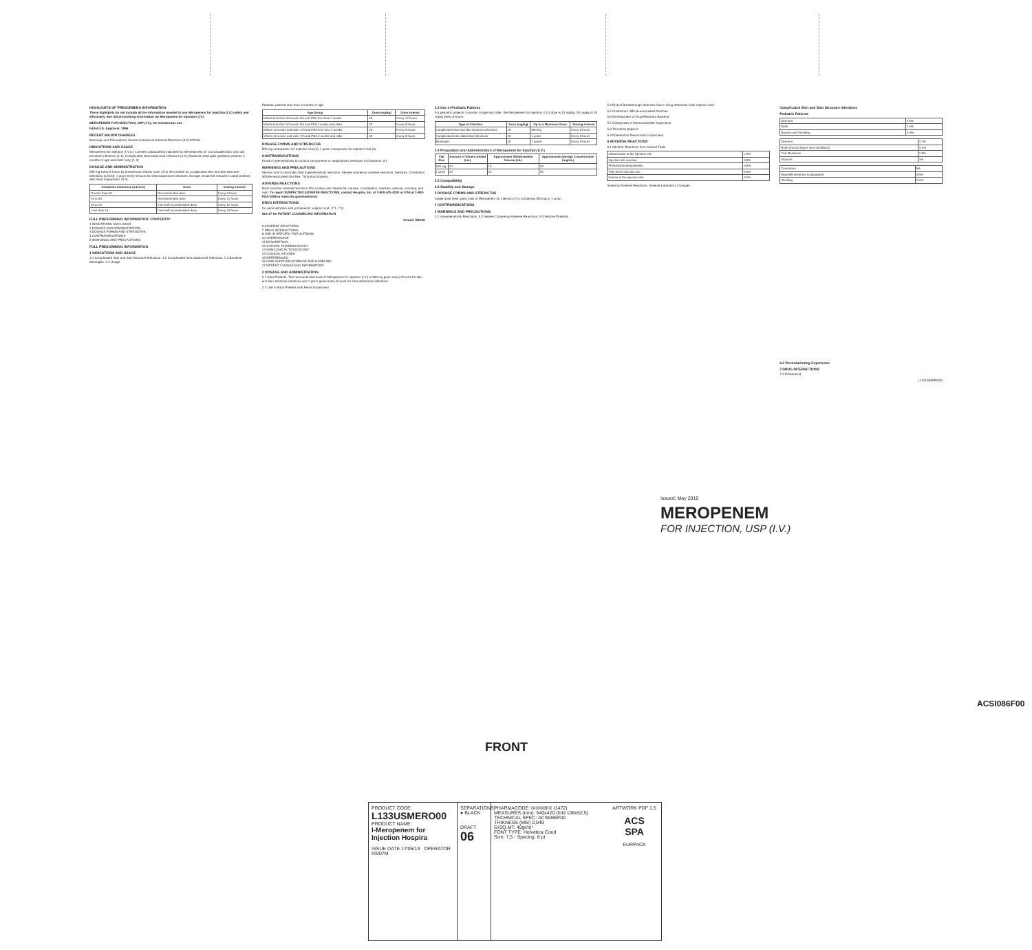HIGHLIGHTS OF PRESCRIBING INFORMATION
These highlights do not include all the information needed to use Meropenem for injection (I.V.) safely and effectively. See full prescribing information for Meropenem for injection (I.V.)
MEROPENEM FOR INJECTION, USP (I.V.), for intravenous use
Initial U.S. Approval: 1996
RECENT MAJOR CHANGES
Warnings and Precautions, Severe Cutaneous Adverse Reactions (5.2) 9/2018
INDICATIONS AND USAGE
Meropenem for injection (I.V.) is a penem antibacterial indicated for the treatment of: Complicated skin and skin structure infections (1.1); Complicated intra-abdominal infections (1.2); Bacterial meningitis (pediatric patients 3 months of age and older only) (1.3)
DOSAGE AND ADMINISTRATION
500 mg every 8 hours by intravenous infusion over 15 to 30 minutes for complicated skin and skin structure infections (cSSSI). 1 gram every 8 hours for intra-abdominal infections. Dosage should be reduced in adult patients with renal impairment. (2.2)
| Creatinine Clearance (mL/min) | Dose | Dosing Interval |
| --- | --- | --- |
| Greater than 50 | Recommended dose | Every 8 hours |
| 26 to 50 | Recommended dose | Every 12 hours |
| 10 to 25 | One-half recommended dose | Every 12 hours |
| Less than 10 | One-half recommended dose | Every 24 hours |
FULL PRESCRIBING INFORMATION: CONTENTS*
1 INDICATIONS AND USAGE
2 DOSAGE AND ADMINISTRATION
3 DOSAGE FORMS AND STRENGTHS
4 CONTRAINDICATIONS
5 WARNINGS AND PRECAUTIONS
FULL PRESCRIBING INFORMATION
1 INDICATIONS AND USAGE
1.1 Complicated Skin and Skin Structure Infections. 1.2 Complicated Intra-abdominal Infections. 1.3 Bacterial Meningitis. 1.4 Usage
Pediatric patients less than 3 months of age
| Age Group | Dose (mg/kg) | Dose Interval |
| --- | --- | --- |
| Infants less than 32 weeks GA and PNA less than 2 weeks | 20 | Every 12 hours |
| Infants less than 32 weeks GA and PNA 2 weeks and older | 20 | Every 8 hours |
| Infants 32 weeks and older GA and PNA less than 2 weeks | 20 | Every 8 hours |
| Infants 32 weeks and older GA and PNA 2 weeks and older | 30 | Every 8 hours |
DOSAGE FORMS AND STRENGTHS
500 mg meropenem for Injection Vial (3); 1 gram meropenem for Injection Vial (3)
CONTRAINDICATIONS
Known hypersensitivity to product components or anaphylactic reactions to β-lactams. (4)
WARNINGS AND PRECAUTIONS
Serious and occasionally fatal hypersensitivity reactions. Severe cutaneous adverse reactions. Seizures. Clostridium difficile-associated diarrhea. Thrombocytopenia.
ADVERSE REACTIONS
Most common adverse reactions (2% or less) are: headache, nausea, constipation, diarrhea, anemia, vomiting, and rash. To report SUSPECTED ADVERSE REACTIONS, contact Hospira, Inc. at 1-800-441-4100 or FDA at 1-800-FDA-1088 or www.fda.gov/medwatch.
DRUG INTERACTIONS
Co-administration with probenecid; valproic acid. (7.1, 7.2)
See 17 for PATIENT COUNSELING INFORMATION
Issued: 5/2019
6 ADVERSE REACTIONS
7 DRUG INTERACTIONS
8 USE IN SPECIFIC POPULATIONS
10 OVERDOSAGE
11 DESCRIPTION
12 CLINICAL PHARMACOLOGY
13 NONCLINICAL TOXICOLOGY
14 CLINICAL STUDIES
15 REFERENCES
16 HOW SUPPLIED/STORAGE AND HANDLING
17 PATIENT COUNSELING INFORMATION
2 DOSAGE AND ADMINISTRATION
2.1 Adult Patients. The recommended dose of Meropenem for injection (I.V.) is 500 mg given every 8 hours for skin and skin structure infections and 1 gram given every 8 hours for intra-abdominal infections.
2.2 Use in Adult Patients with Renal Impairment
2.3 Use in Pediatric Patients
For pediatric patients 3 months of age and older, the Meropenem for injection (I.V.) dose is 10 mg/kg, 20 mg/kg or 40 mg/kg every 8 hours.
| Type of Infection | Dose (mg/kg) | Up to a Maximum Dose | Dosing Interval |
| --- | --- | --- | --- |
| Complicated skin and skin structure infections | 10 | 500 mg | Every 8 hours |
| Complicated intra-abdominal infections | 20 | 1 gram | Every 8 hours |
| Meningitis | 40 | 2 grams | Every 8 hours |
2.4 Preparation and Administration of Meropenem for injection (I.V.)
| Vial Size | Amount of Diluent Added (mL) | Approximate Withdrawable Volume (mL) | Approximate Average Concentration (mg/mL) |
| --- | --- | --- | --- |
| 500 mg | 10 | 10 | 50 |
| 1 gram | 20 | 20 | 50 |
2.5 Compatibility
2.6 Stability and Storage
3 DOSAGE FORMS AND STRENGTHS
Single dose clear glass vials of Meropenem for injection (I.V.) containing 500 mg or 1 gram.
4 CONTRAINDICATIONS
5 WARNINGS AND PRECAUTIONS
5.1 Hypersensitivity Reactions. 5.2 Severe Cutaneous Adverse Reactions. 5.3 Seizure Potential
5.4 Risk of Breakthrough Seizures Due to Drug Interaction with Valproic Acid
5.5 Clostridium difficile-associated Diarrhea
5.6 Development of Drug-Resistant Bacteria
5.7 Overgrowth of Nonsusceptible Organisms
5.8 Thrombocytopenia
5.9 Potential for Neuromotor Impairment
6 ADVERSE REACTIONS
6.1 Adverse Reactions from Clinical Trials
| Inflammation at the injection site | 2.4% |
| Injection site reaction | 0.9% |
| Phlebitis/thrombophlebitis | 0.8% |
| Pain at the injection site | 0.4% |
| Edema at the injection site | 0.2% |
Systemic Adverse Reactions. Adverse Laboratory Changes.
Complicated Skin and Skin Structure Infections
Pediatric Patients
| Diarrhea | 3.5% |
| Rash | 1.6% |
| Nausea and Vomiting | 0.8% |
| Diarrhea | 4.7% |
| Rash (mostly diaper area moniliasis) | 3.1% |
| Oral Moniliasis | 1.9% |
| Glossitis | 1% |
| Convulsion | 5% |
| Hyperbilirubinemia (conjugated) | 4.5% |
| Vomiting | 2.5% |
6.2 Post-marketing Experience
7 DRUG INTERACTIONS
7.1 Probenecid
L133USMERO00
Issued: May 2019
MEROPENEM
FOR INJECTION, USP (I.V.)
ACSI086F00
FRONT
PRODUCT CODE:
L133USMERO00
PRODUCT NAME:
I-Meropenem for Injection Hospira
ISSUE DATE 17/05/19 OPERATOR RI007M
SEPARATIONS:
● BLACK
DRAFT 06
PHARMACODE: IXXXIIIIIX (1472)
MEASURES (mm): 540x420 (fold 108x52,5)
TECHNICAL SPEC: ACSI086F00
THIKNESS (MM) 0,049
G/SQ.MT: 40gr/m²
FONT TYPE: Helvetica Cond
Size: 7,5 - Spacing: 8 pt
ARTWORK PDF 1.5
ACS
SPA
EURPACK